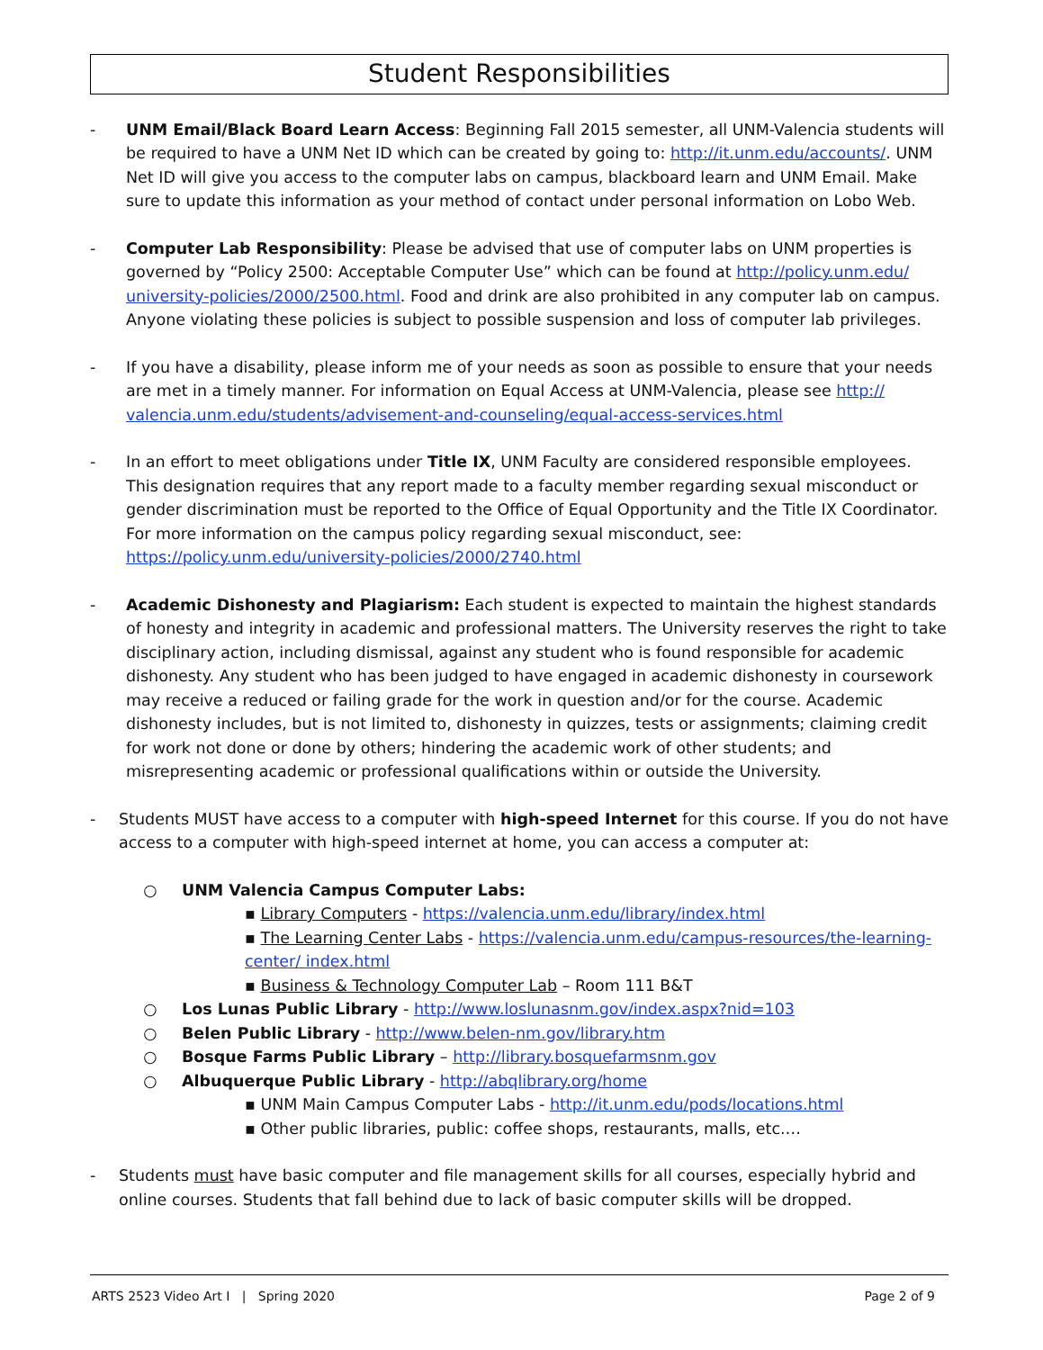Student Responsibilities
- UNM Email/Black Board Learn Access: Beginning Fall 2015 semester, all UNM-Valencia students will be required to have a UNM Net ID which can be created by going to: http://it.unm.edu/accounts/. UNM Net ID will give you access to the computer labs on campus, blackboard learn and UNM Email. Make sure to update this information as your method of contact under personal information on Lobo Web.
- Computer Lab Responsibility: Please be advised that use of computer labs on UNM properties is governed by “Policy 2500: Acceptable Computer Use” which can be found at http://policy.unm.edu/ university-policies/2000/2500.html. Food and drink are also prohibited in any computer lab on campus. Anyone violating these policies is subject to possible suspension and loss of computer lab privileges.
- If you have a disability, please inform me of your needs as soon as possible to ensure that your needs are met in a timely manner. For information on Equal Access at UNM-Valencia, please see http:// valencia.unm.edu/students/advisement-and-counseling/equal-access-services.html
- In an effort to meet obligations under Title IX, UNM Faculty are considered responsible employees. This designation requires that any report made to a faculty member regarding sexual misconduct or gender discrimination must be reported to the Office of Equal Opportunity and the Title IX Coordinator. For more information on the campus policy regarding sexual misconduct, see: https://policy.unm.edu/university-policies/2000/2740.html
- Academic Dishonesty and Plagiarism: Each student is expected to maintain the highest standards of honesty and integrity in academic and professional matters. The University reserves the right to take disciplinary action, including dismissal, against any student who is found responsible for academic dishonesty. Any student who has been judged to have engaged in academic dishonesty in coursework may receive a reduced or failing grade for the work in question and/or for the course. Academic dishonesty includes, but is not limited to, dishonesty in quizzes, tests or assignments; claiming credit for work not done or done by others; hindering the academic work of other students; and misrepresenting academic or professional qualifications within or outside the University.
- Students MUST have access to a computer with high-speed Internet for this course. If you do not have access to a computer with high-speed internet at home, you can access a computer at:
○ UNM Valencia Campus Computer Labs:
▪ Library Computers - https://valencia.unm.edu/library/index.html
▪ The Learning Center Labs - https://valencia.unm.edu/campus-resources/the-learning-center/ index.html
▪ Business & Technology Computer Lab – Room 111 B&T
○ Los Lunas Public Library - http://www.loslunasnm.gov/index.aspx?nid=103
○ Belen Public Library - http://www.belen-nm.gov/library.htm
○ Bosque Farms Public Library – http://library.bosquefarmsnm.gov
○ Albuquerque Public Library - http://abqlibrary.org/home
▪ UNM Main Campus Computer Labs - http://it.unm.edu/pods/locations.html
▪ Other public libraries, public: coffee shops, restaurants, malls, etc.…
- Students must have basic computer and file management skills for all courses, especially hybrid and online courses. Students that fall behind due to lack of basic computer skills will be dropped.
ARTS 2523 Video Art I | Spring 2020 Page 2 of 9